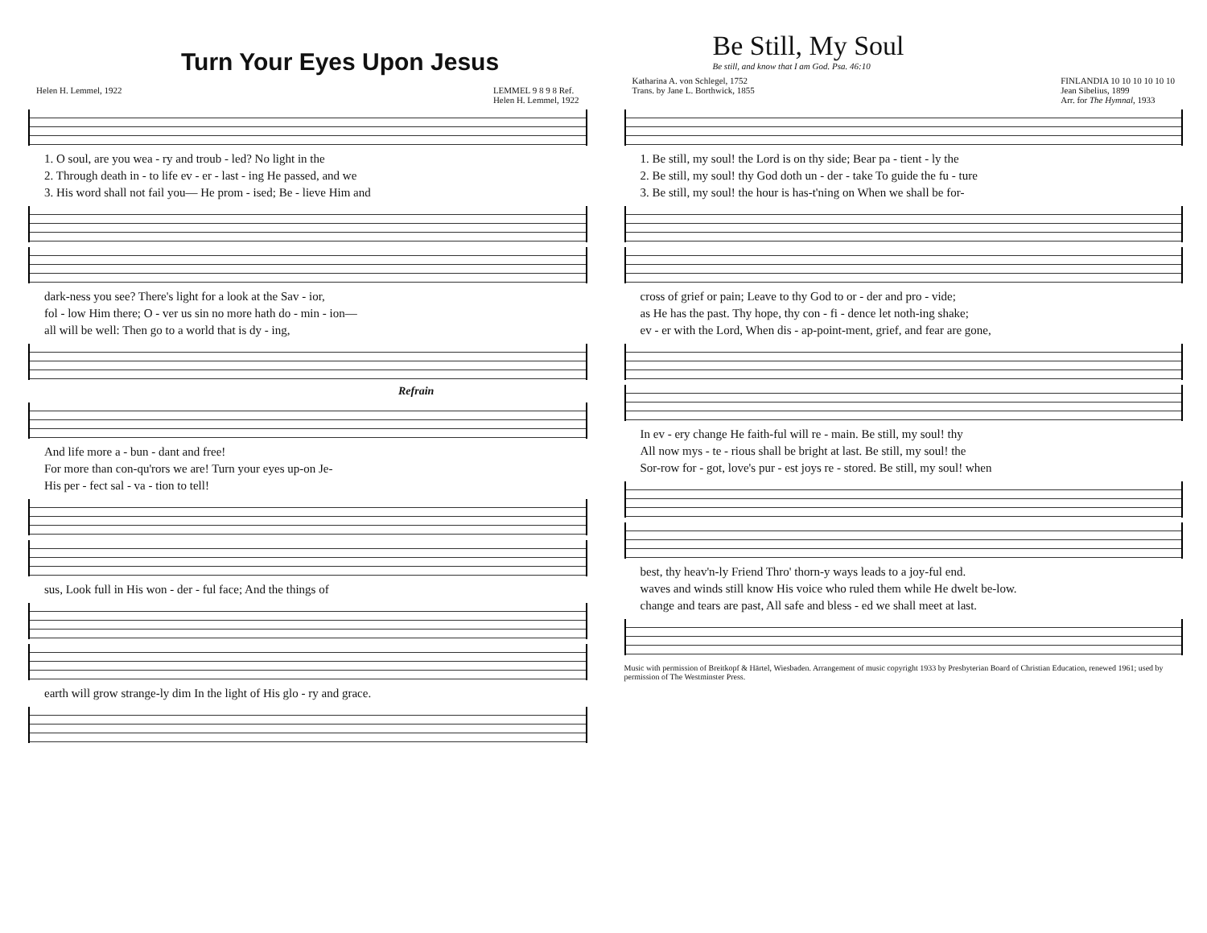Turn Your Eyes Upon Jesus
Helen H. Lemmel, 1922 LEMMEL 9 8 9 8 Ref.
Helen H. Lemmel, 1922
1. O soul, are you wea - ry and troub - led? No light in the
2. Through death in - to life ev - er - last - ing He passed, and we
3. His word shall not fail you— He prom - ised; Be - lieve Him and
dark-ness you see? There's light for a look at the Sav - ior,
fol - low Him there; O - ver us sin no more hath do - min - ion—
all will be well: Then go to a world that is dy - ing,
Refrain
And life more a - bun - dant and free!
For more than con-qu'rors we are! Turn your eyes up-on Je-
His per - fect sal - va - tion to tell!
sus, Look full in His won - der - ful face; And the things of
earth will grow strange-ly dim In the light of His glo - ry and grace.
Be Still, My Soul
Be still, and know that I am God. Psa. 46:10
Katharina A. von Schlegel, 1752
Trans. by Jane L. Borthwick, 1855 FINLANDIA 10 10 10 10 10 10
Jean Sibelius, 1899
Arr. for The Hymnal, 1933
1. Be still, my soul! the Lord is on thy side; Bear pa - tient - ly the
2. Be still, my soul! thy God doth un - der - take To guide the fu - ture
3. Be still, my soul! the hour is has-t'ning on When we shall be for-
cross of grief or pain; Leave to thy God to or - der and pro - vide;
as He has the past. Thy hope, thy con - fi - dence let noth-ing shake;
ev - er with the Lord, When dis - ap-point-ment, grief, and fear are gone,
In ev - ery change He faith-ful will re - main. Be still, my soul! thy
All now mys - te - rious shall be bright at last. Be still, my soul! the
Sor-row for - got, love's pur - est joys re - stored. Be still, my soul! when
best, thy heav'n-ly Friend Thro' thorn-y ways leads to a joy-ful end.
waves and winds still know His voice who ruled them while He dwelt be-low.
change and tears are past, All safe and bless - ed we shall meet at last.
Music with permission of Breitkopf & Härtel, Wiesbaden. Arrangement of music copyright 1933 by Presbyterian Board of Christian Education, renewed 1961; used by permission of The Westminster Press.